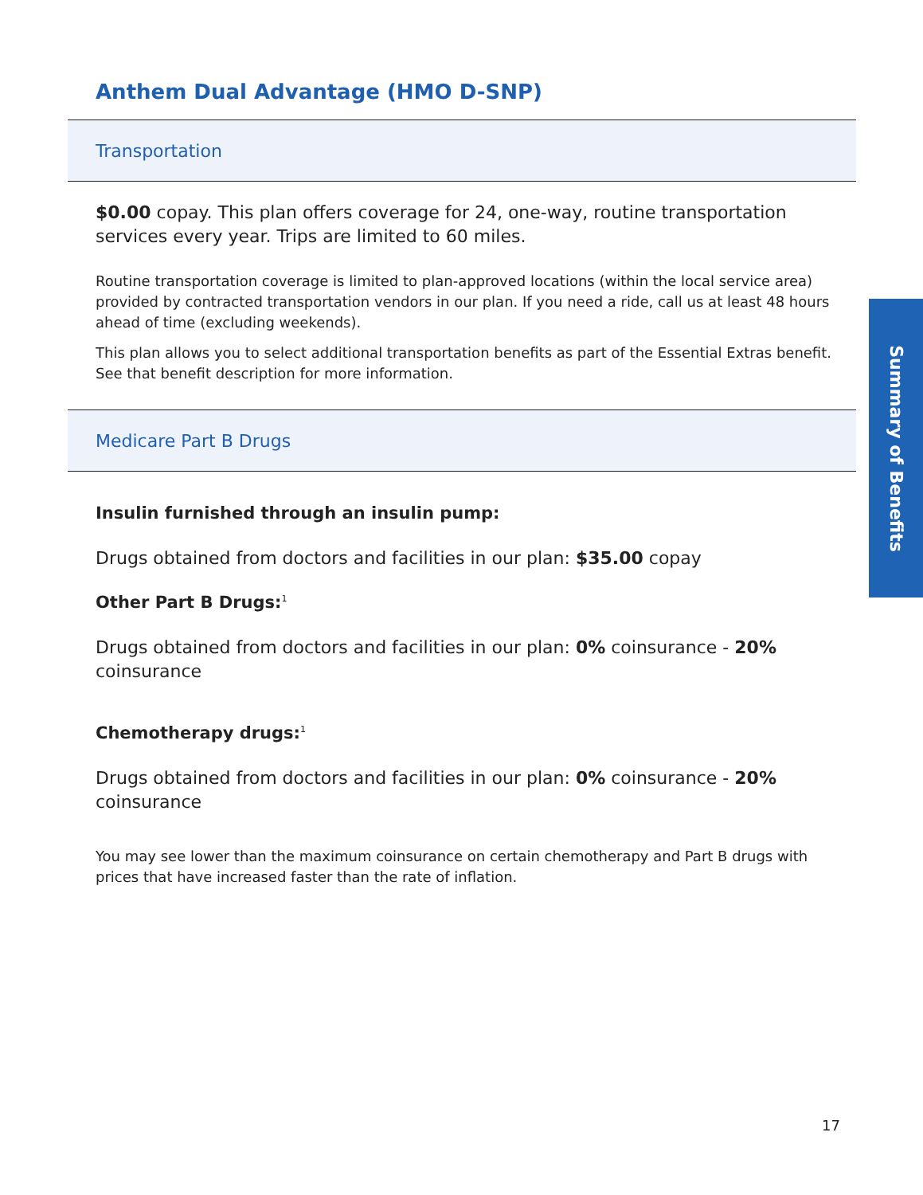Anthem Dual Advantage (HMO D-SNP)
Transportation
$0.00 copay. This plan offers coverage for 24, one-way, routine transportation services every year. Trips are limited to 60 miles.
Routine transportation coverage is limited to plan-approved locations (within the local service area) provided by contracted transportation vendors in our plan. If you need a ride, call us at least 48 hours ahead of time (excluding weekends).
This plan allows you to select additional transportation benefits as part of the Essential Extras benefit. See that benefit description for more information.
Medicare Part B Drugs
Insulin furnished through an insulin pump:
Drugs obtained from doctors and facilities in our plan: $35.00 copay
Other Part B Drugs:<sup>1</sup>
Drugs obtained from doctors and facilities in our plan: 0% coinsurance - 20% coinsurance
Chemotherapy drugs:<sup>1</sup>
Drugs obtained from doctors and facilities in our plan: 0% coinsurance - 20% coinsurance
You may see lower than the maximum coinsurance on certain chemotherapy and Part B drugs with prices that have increased faster than the rate of inflation.
Summary of Benefits
17